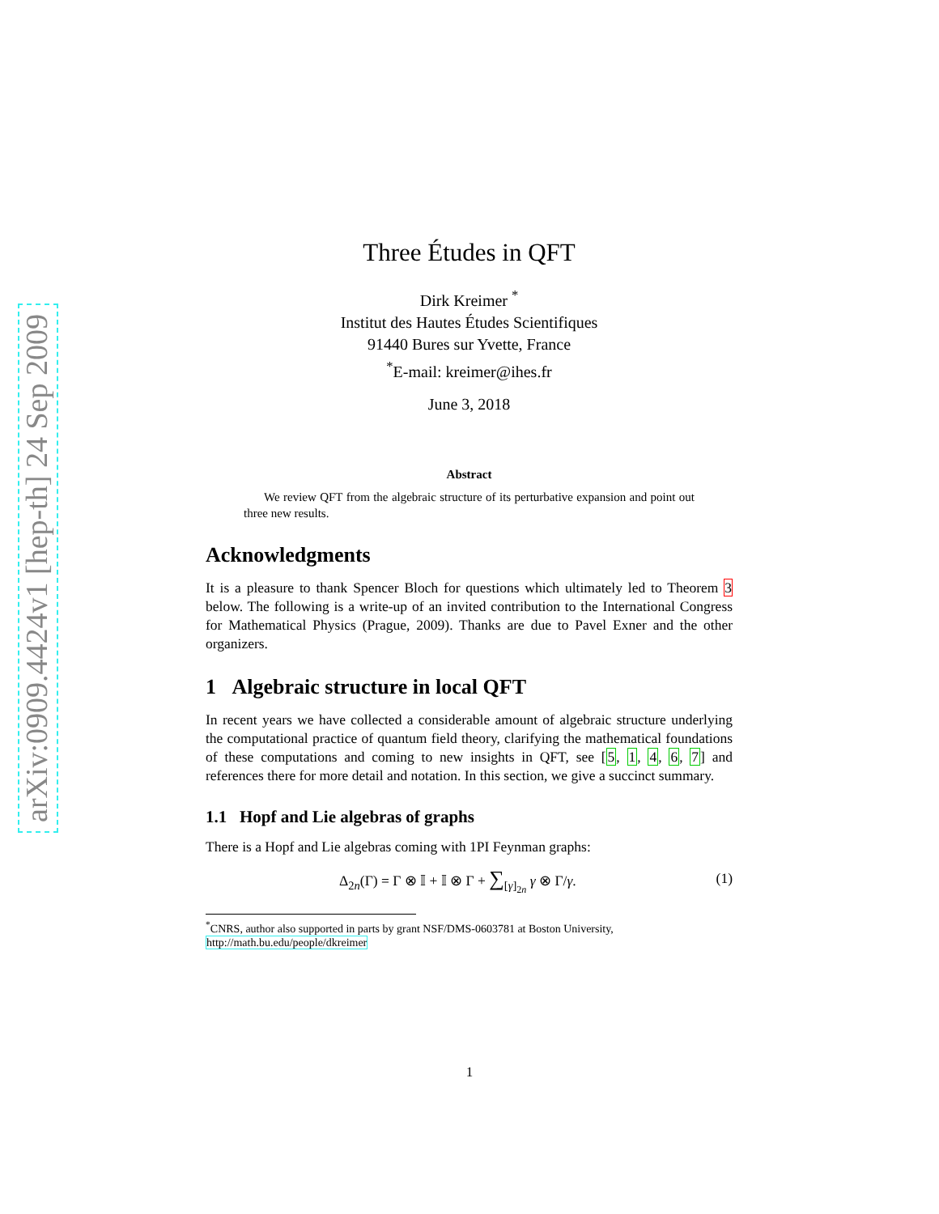arXiv:0909.4424v1 [hep-th] 24 Sep 2009
Three Études in QFT
Dirk Kreimer <sup>*</sup>
Institut des Hautes Études Scientifiques
91440 Bures sur Yvette, France
<sup>*</sup> E-mail: kreimer@ihes.fr
June 3, 2018
Abstract
We review QFT from the algebraic structure of its perturbative expansion and point out three new results.
Acknowledgments
It is a pleasure to thank Spencer Bloch for questions which ultimately led to Theorem 3 below. The following is a write-up of an invited contribution to the International Congress for Mathematical Physics (Prague, 2009). Thanks are due to Pavel Exner and the other organizers.
1 Algebraic structure in local QFT
In recent years we have collected a considerable amount of algebraic structure underlying the computational practice of quantum field theory, clarifying the mathematical foundations of these computations and coming to new insights in QFT, see [5, 1, 4, 6, 7] and references there for more detail and notation. In this section, we give a succinct summary.
1.1 Hopf and Lie algebras of graphs
There is a Hopf and Lie algebras coming with 1PI Feynman graphs:
Δ<sub>2n</sub>(Γ) = Γ ⊗ 𝕀 + 𝕀 ⊗ Γ + ∑<sub>[γ]<sub>2n</sub></sub> γ ⊗ Γ/γ. (1)
<sup>*</sup> CNRS, author also supported in parts by grant NSF/DMS-0603781 at Boston University, http://math.bu.edu/people/dkreimer
1